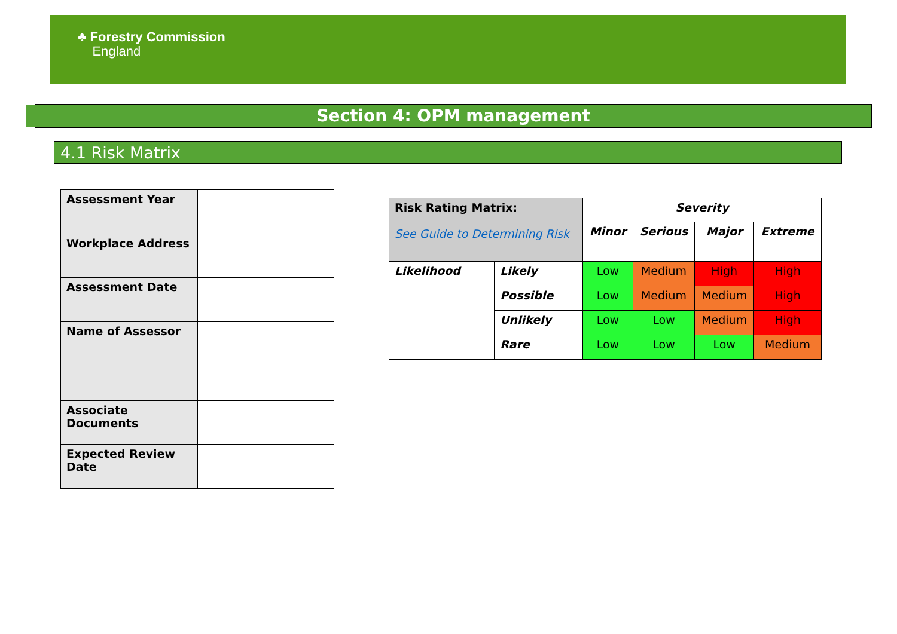♣ Forestry Commission
England
Section 4: OPM management
4.1 Risk Matrix
| Assessment Year | |
| Workplace Address | |
| Assessment Date | |
| Name of Assessor | |
| Associate Documents | |
| Expected Review Date | |
| Risk Rating Matrix: See Guide to Determining Risk | | Severity | | | |
| --- | --- | --- | --- | --- | --- |
| | | Minor | Serious | Major | Extreme |
| Likelihood | Likely | Low | Medium | High | High |
| | Possible | Low | Medium | Medium | High |
| | Unlikely | Low | Low | Medium | High |
| | Rare | Low | Low | Low | Medium |